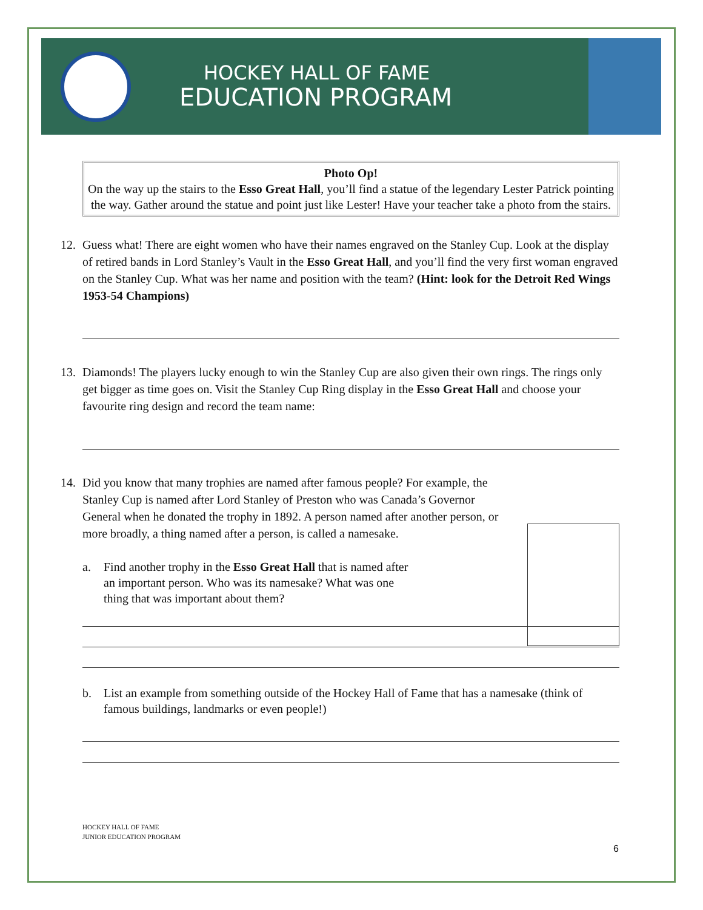HOCKEY HALL OF FAME
EDUCATION PROGRAM
Photo Op!
On the way up the stairs to the Esso Great Hall, you’ll find a statue of the legendary Lester Patrick pointing the way. Gather around the statue and point just like Lester! Have your teacher take a photo from the stairs.
12. Guess what! There are eight women who have their names engraved on the Stanley Cup. Look at the display of retired bands in Lord Stanley’s Vault in the Esso Great Hall, and you’ll find the very first woman engraved on the Stanley Cup. What was her name and position with the team? (Hint: look for the Detroit Red Wings 1953-54 Champions)
13. Diamonds! The players lucky enough to win the Stanley Cup are also given their own rings. The rings only get bigger as time goes on. Visit the Stanley Cup Ring display in the Esso Great Hall and choose your favourite ring design and record the team name:
14. Did you know that many trophies are named after famous people? For example, the Stanley Cup is named after Lord Stanley of Preston who was Canada’s Governor General when he donated the trophy in 1892. A person named after another person, or more broadly, a thing named after a person, is called a namesake.
a. Find another trophy in the Esso Great Hall that is named after an important person. Who was its namesake? What was one thing that was important about them?
b. List an example from something outside of the Hockey Hall of Fame that has a namesake (think of famous buildings, landmarks or even people!)
HOCKEY HALL OF FAME
JUNIOR EDUCATION PROGRAM
6